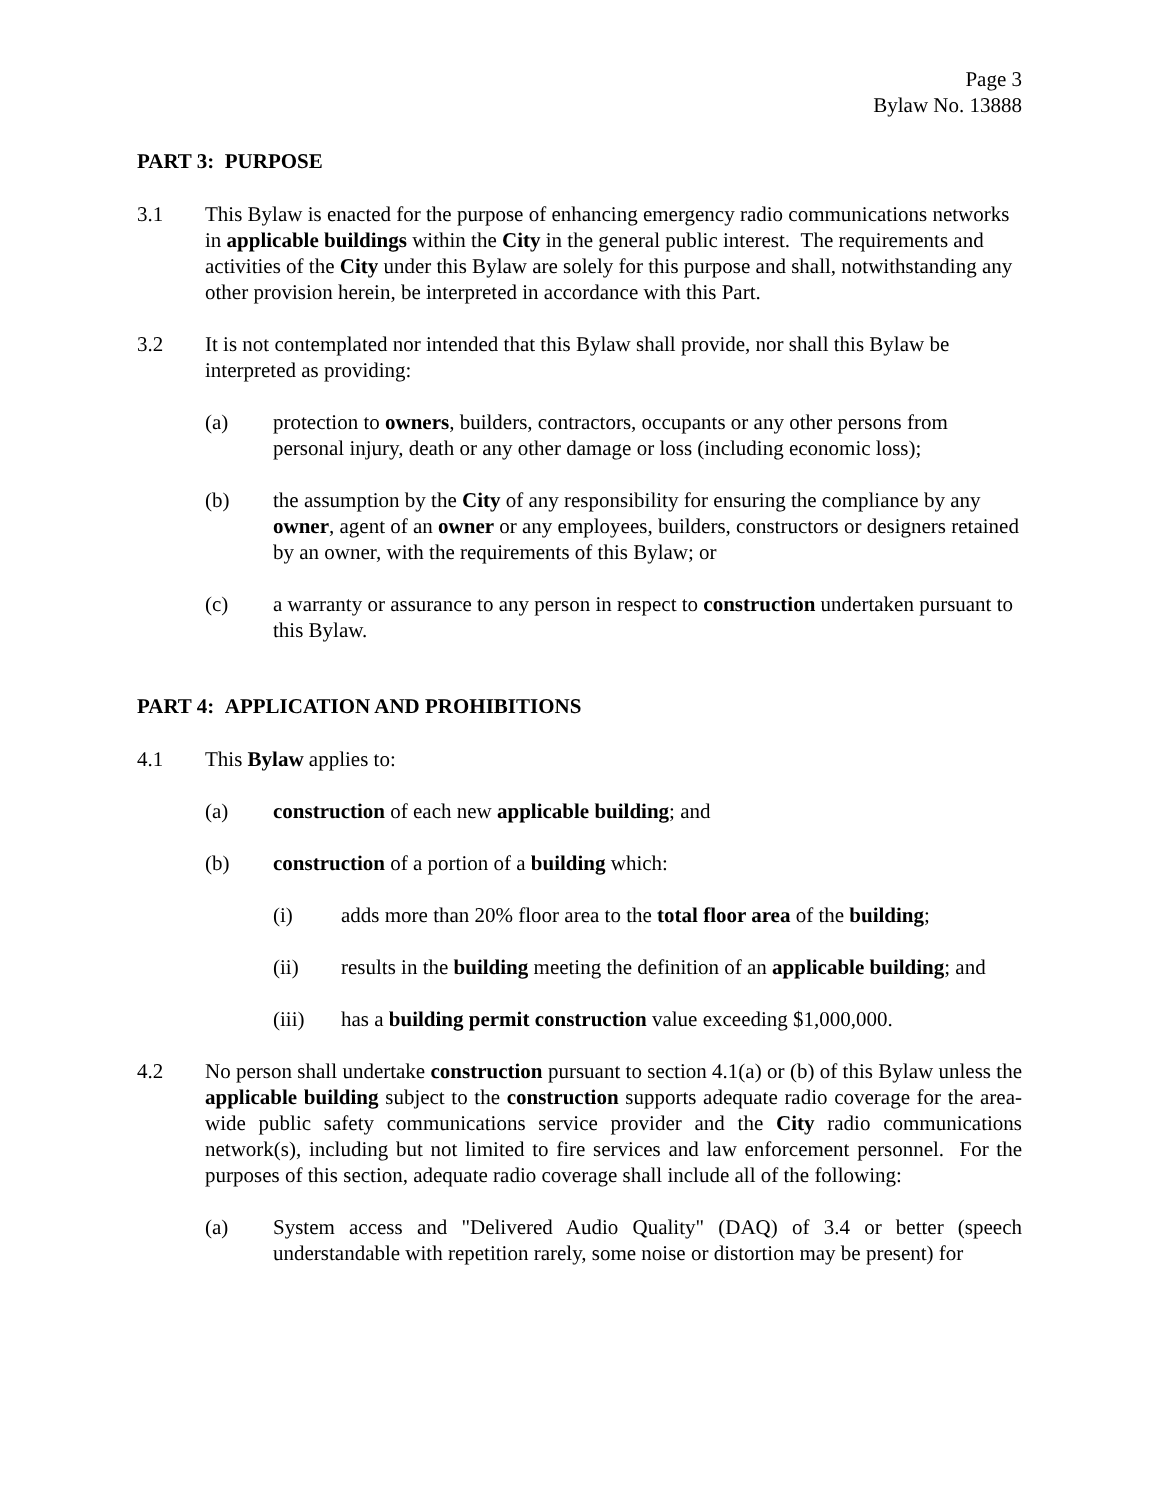Page 3
Bylaw No. 13888
PART 3: PURPOSE
3.1 This Bylaw is enacted for the purpose of enhancing emergency radio communications networks in applicable buildings within the City in the general public interest. The requirements and activities of the City under this Bylaw are solely for this purpose and shall, notwithstanding any other provision herein, be interpreted in accordance with this Part.
3.2 It is not contemplated nor intended that this Bylaw shall provide, nor shall this Bylaw be interpreted as providing:
(a) protection to owners, builders, contractors, occupants or any other persons from personal injury, death or any other damage or loss (including economic loss);
(b) the assumption by the City of any responsibility for ensuring the compliance by any owner, agent of an owner or any employees, builders, constructors or designers retained by an owner, with the requirements of this Bylaw; or
(c) a warranty or assurance to any person in respect to construction undertaken pursuant to this Bylaw.
PART 4: APPLICATION AND PROHIBITIONS
4.1 This Bylaw applies to:
(a) construction of each new applicable building; and
(b) construction of a portion of a building which:
(i) adds more than 20% floor area to the total floor area of the building;
(ii) results in the building meeting the definition of an applicable building; and
(iii) has a building permit construction value exceeding $1,000,000.
4.2 No person shall undertake construction pursuant to section 4.1(a) or (b) of this Bylaw unless the applicable building subject to the construction supports adequate radio coverage for the area-wide public safety communications service provider and the City radio communications network(s), including but not limited to fire services and law enforcement personnel. For the purposes of this section, adequate radio coverage shall include all of the following:
(a) System access and "Delivered Audio Quality" (DAQ) of 3.4 or better (speech understandable with repetition rarely, some noise or distortion may be present) for